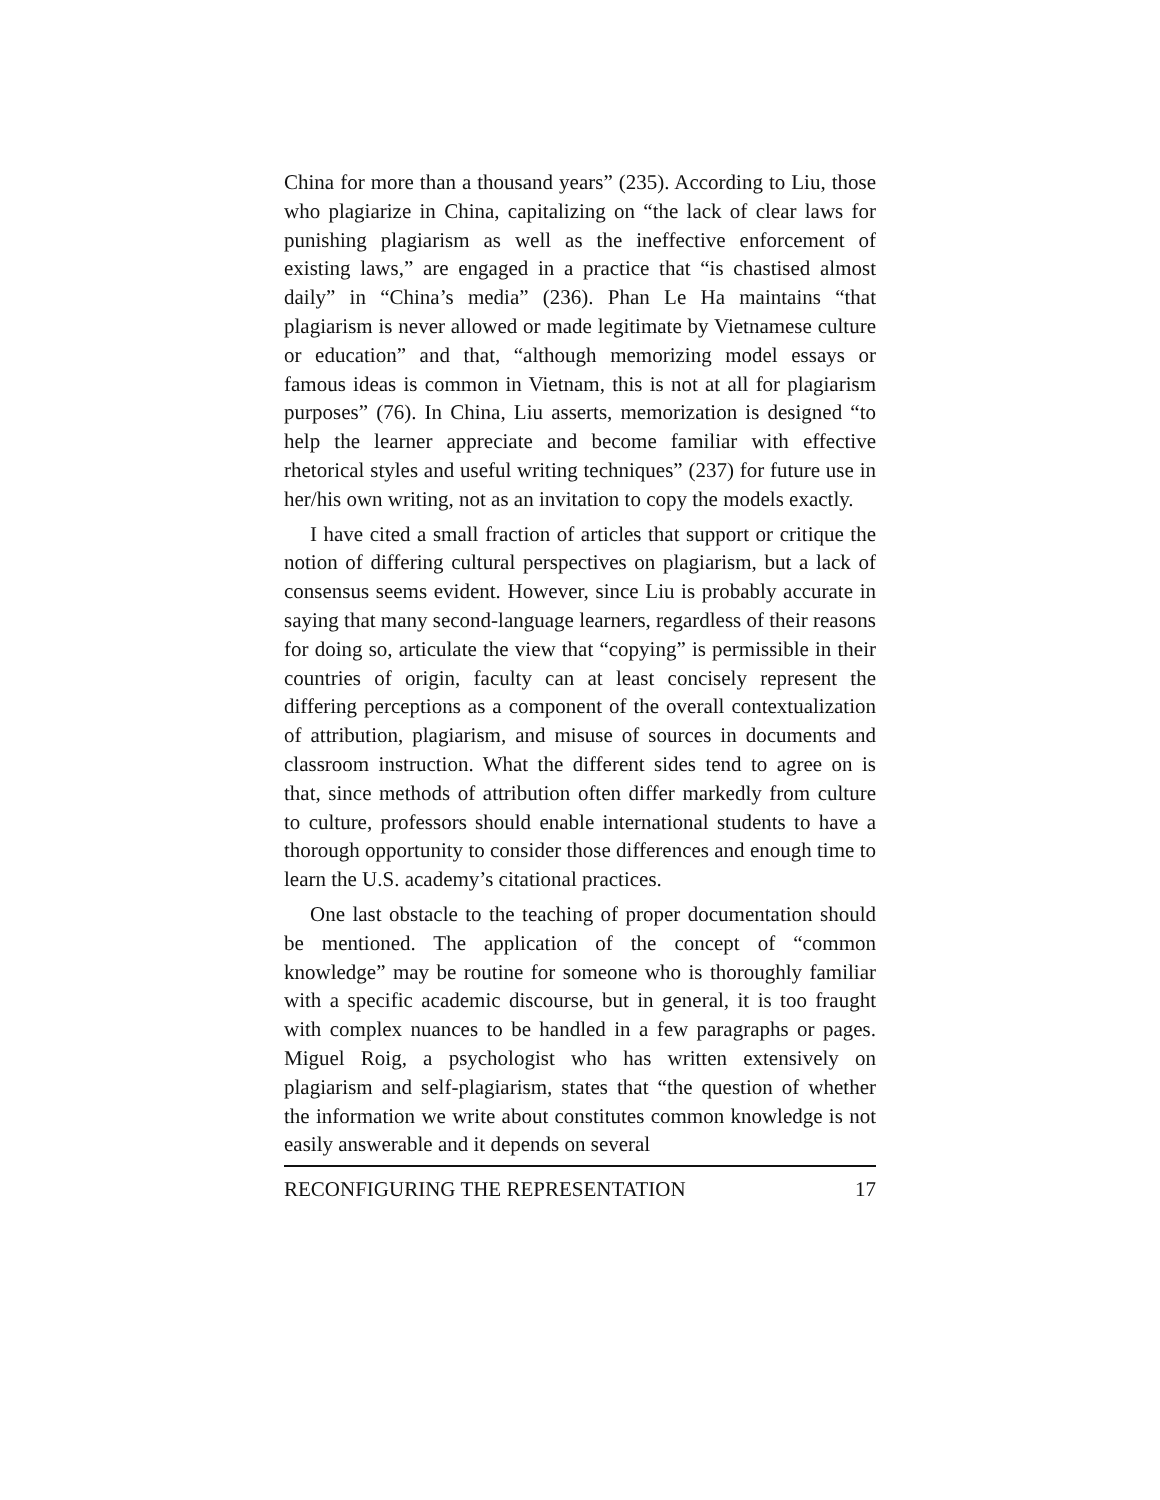China for more than a thousand years” (235). According to Liu, those who plagiarize in China, capitalizing on “the lack of clear laws for punishing plagiarism as well as the ineffective enforcement of existing laws,” are engaged in a practice that “is chastised almost daily” in “China’s media” (236). Phan Le Ha maintains “that plagiarism is never allowed or made legitimate by Vietnamese culture or education” and that, “although memorizing model essays or famous ideas is common in Vietnam, this is not at all for plagiarism purposes” (76). In China, Liu asserts, memorization is designed “to help the learner appreciate and become familiar with effective rhetorical styles and useful writing techniques” (237) for future use in her/his own writing, not as an invitation to copy the models exactly.
I have cited a small fraction of articles that support or critique the notion of differing cultural perspectives on plagiarism, but a lack of consensus seems evident. However, since Liu is probably accurate in saying that many second-language learners, regardless of their reasons for doing so, articulate the view that “copying” is permissible in their countries of origin, faculty can at least concisely represent the differing perceptions as a component of the overall contextualization of attribution, plagiarism, and misuse of sources in documents and classroom instruction. What the different sides tend to agree on is that, since methods of attribution often differ markedly from culture to culture, professors should enable international students to have a thorough opportunity to consider those differences and enough time to learn the U.S. academy’s citational practices.
One last obstacle to the teaching of proper documentation should be mentioned. The application of the concept of “common knowledge” may be routine for someone who is thoroughly familiar with a specific academic discourse, but in general, it is too fraught with complex nuances to be handled in a few paragraphs or pages. Miguel Roig, a psychologist who has written extensively on plagiarism and self-plagiarism, states that “the question of whether the information we write about constitutes common knowledge is not easily answerable and it depends on several
RECONFIGURING THE REPRESENTATION 17